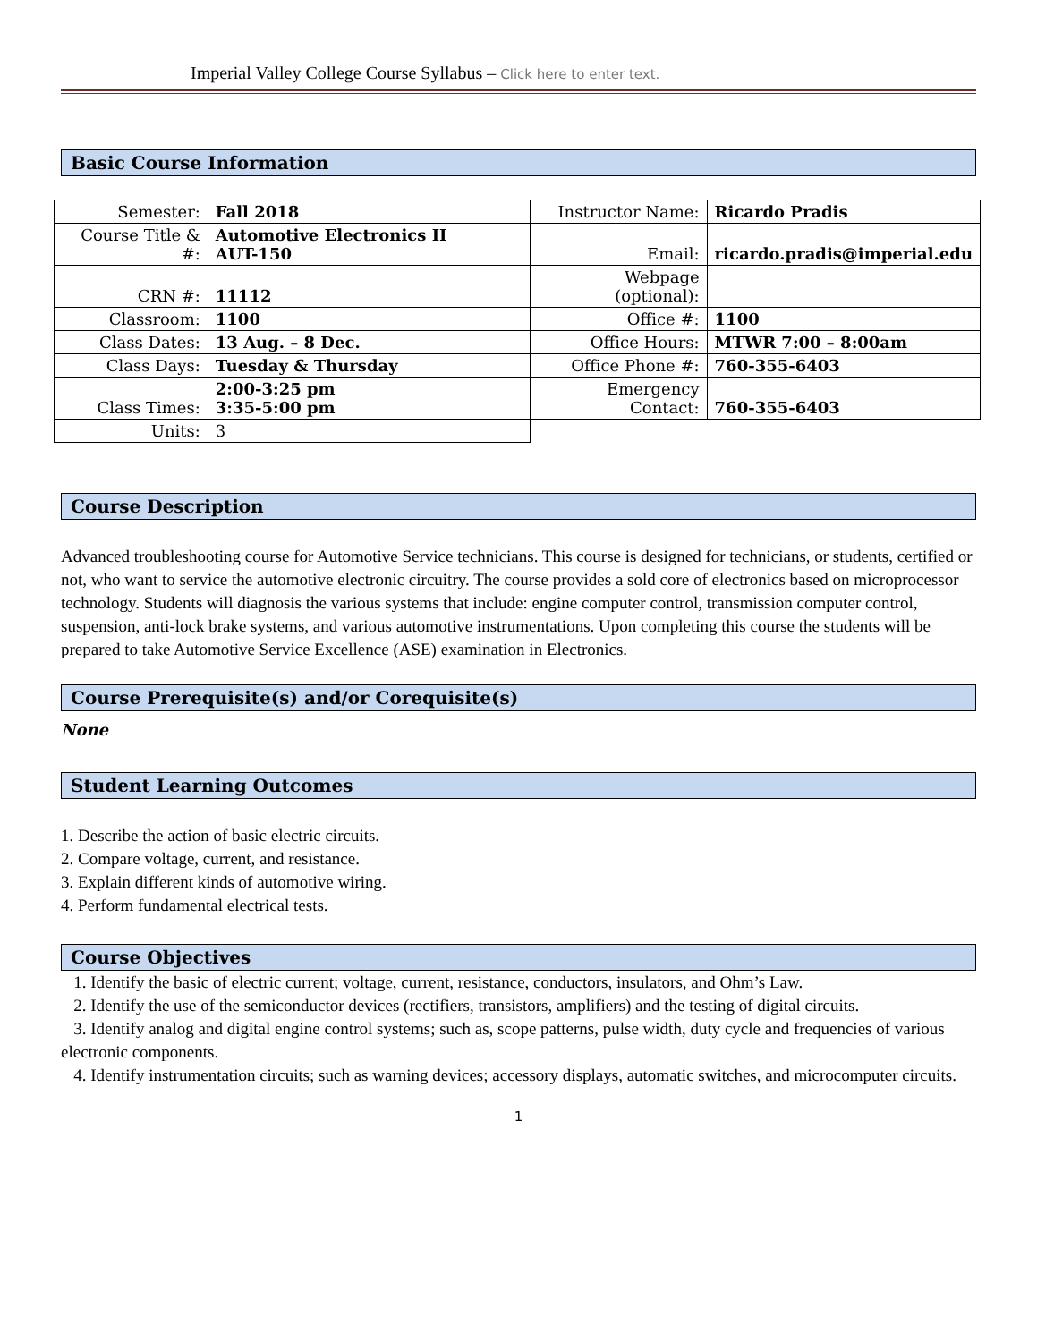Imperial Valley College Course Syllabus – Click here to enter text.
Basic Course Information
| Semester: | Fall 2018 | Instructor Name: | Ricardo Pradis |
| Course Title & #: | Automotive Electronics II AUT-150 | Email: | ricardo.pradis@imperial.edu |
| CRN #: | 11112 | Webpage (optional): | |
| Classroom: | 1100 | Office #: | 1100 |
| Class Dates: | 13 Aug. – 8 Dec. | Office Hours: | MTWR 7:00 – 8:00am |
| Class Days: | Tuesday & Thursday | Office Phone #: | 760-355-6403 |
| Class Times: | 2:00-3:25 pm 3:35-5:00 pm | Emergency Contact: | 760-355-6403 |
| Units: | 3 | | |
Course Description
Advanced troubleshooting course for Automotive Service technicians. This course is designed for technicians, or students, certified or not, who want to service the automotive electronic circuitry. The course provides a sold core of electronics based on microprocessor technology. Students will diagnosis the various systems that include: engine computer control, transmission computer control, suspension, anti-lock brake systems, and various automotive instrumentations. Upon completing this course the students will be prepared to take Automotive Service Excellence (ASE) examination in Electronics.
Course Prerequisite(s) and/or Corequisite(s)
None
Student Learning Outcomes
1. Describe the action of basic electric circuits.
2. Compare voltage, current, and resistance.
3. Explain different kinds of automotive wiring.
4. Perform fundamental electrical tests.
Course Objectives
1. Identify the basic of electric current; voltage, current, resistance, conductors, insulators, and Ohm’s Law.
2. Identify the use of the semiconductor devices (rectifiers, transistors, amplifiers) and the testing of digital circuits.
3. Identify analog and digital engine control systems; such as, scope patterns, pulse width, duty cycle and frequencies of various electronic components.
4. Identify instrumentation circuits; such as warning devices; accessory displays, automatic switches, and microcomputer circuits.
1